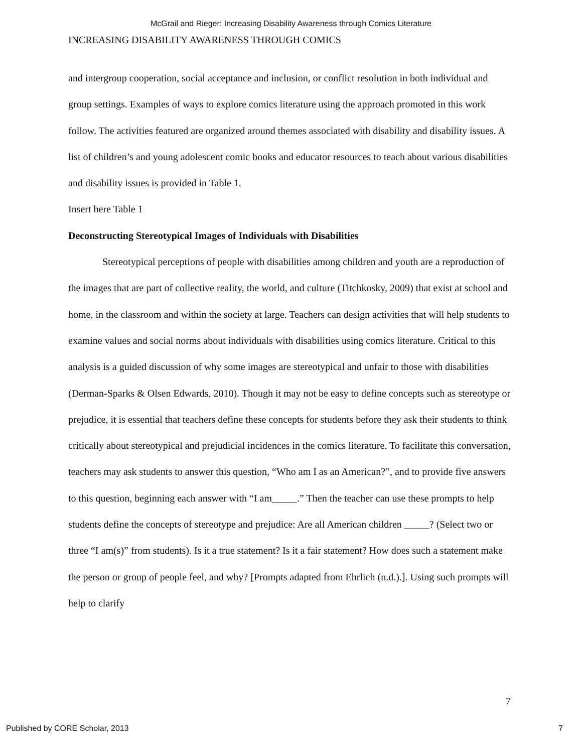McGrail and Rieger: Increasing Disability Awareness through Comics Literature
INCREASING DISABILITY AWARENESS THROUGH COMICS
and intergroup cooperation, social acceptance and inclusion, or conflict resolution in both individual and group settings. Examples of ways to explore comics literature using the approach promoted in this work follow. The activities featured are organized around themes associated with disability and disability issues. A list of children’s and young adolescent comic books and educator resources to teach about various disabilities and disability issues is provided in Table 1.
Insert here Table 1
Deconstructing Stereotypical Images of Individuals with Disabilities
Stereotypical perceptions of people with disabilities among children and youth are a reproduction of the images that are part of collective reality, the world, and culture (Titchkosky, 2009) that exist at school and home, in the classroom and within the society at large. Teachers can design activities that will help students to examine values and social norms about individuals with disabilities using comics literature. Critical to this analysis is a guided discussion of why some images are stereotypical and unfair to those with disabilities (Derman-Sparks & Olsen Edwards, 2010). Though it may not be easy to define concepts such as stereotype or prejudice, it is essential that teachers define these concepts for students before they ask their students to think critically about stereotypical and prejudicial incidences in the comics literature. To facilitate this conversation, teachers may ask students to answer this question, “Who am I as an American?”, and to provide five answers to this question, beginning each answer with “I am_____.” Then the teacher can use these prompts to help students define the concepts of stereotype and prejudice: Are all American children _____? (Select two or three “I am(s)” from students). Is it a true statement? Is it a fair statement? How does such a statement make the person or group of people feel, and why? [Prompts adapted from Ehrlich (n.d.).]. Using such prompts will help to clarify
7
Published by CORE Scholar, 2013 7